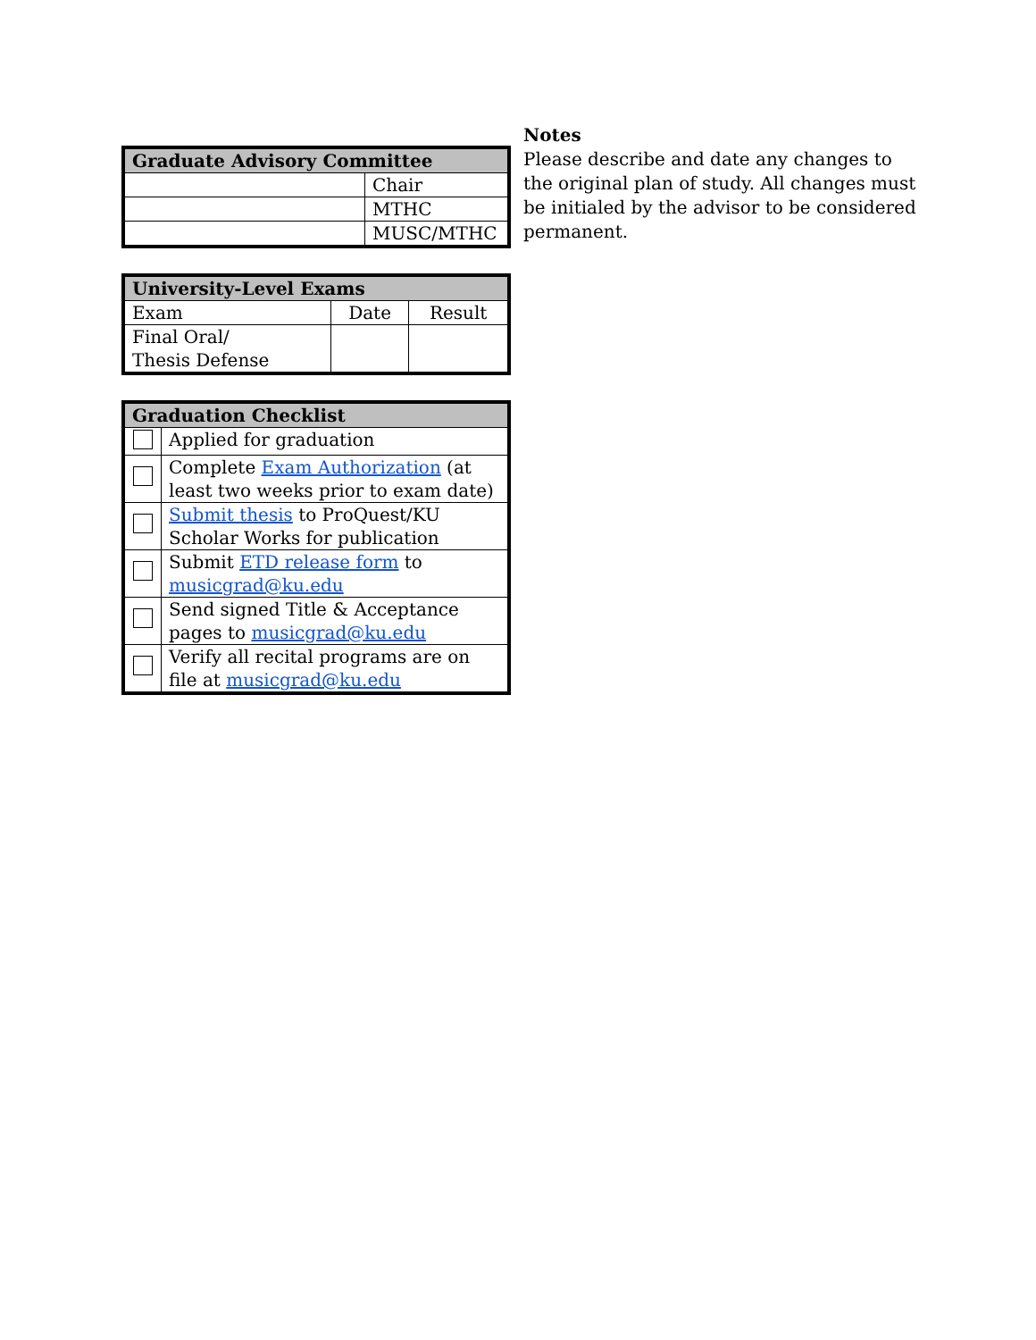| Graduate Advisory Committee | |
| --- | --- |
| | Chair |
| | MTHC |
| | MUSC/MTHC |
| University-Level Exams | | |
| --- | --- | --- |
| Exam | Date | Result |
| Final Oral/ Thesis Defense | | |
| Graduation Checklist | |
| --- | --- |
| | Applied for graduation |
| | Complete Exam Authorization (at least two weeks prior to exam date) |
| | Submit thesis to ProQuest/KU Scholar Works for publication |
| | Submit ETD release form to musicgrad@ku.edu |
| | Send signed Title & Acceptance pages to musicgrad@ku.edu |
| | Verify all recital programs are on file at musicgrad@ku.edu |
Notes
Please describe and date any changes to the original plan of study. All changes must be initialed by the advisor to be considered permanent.